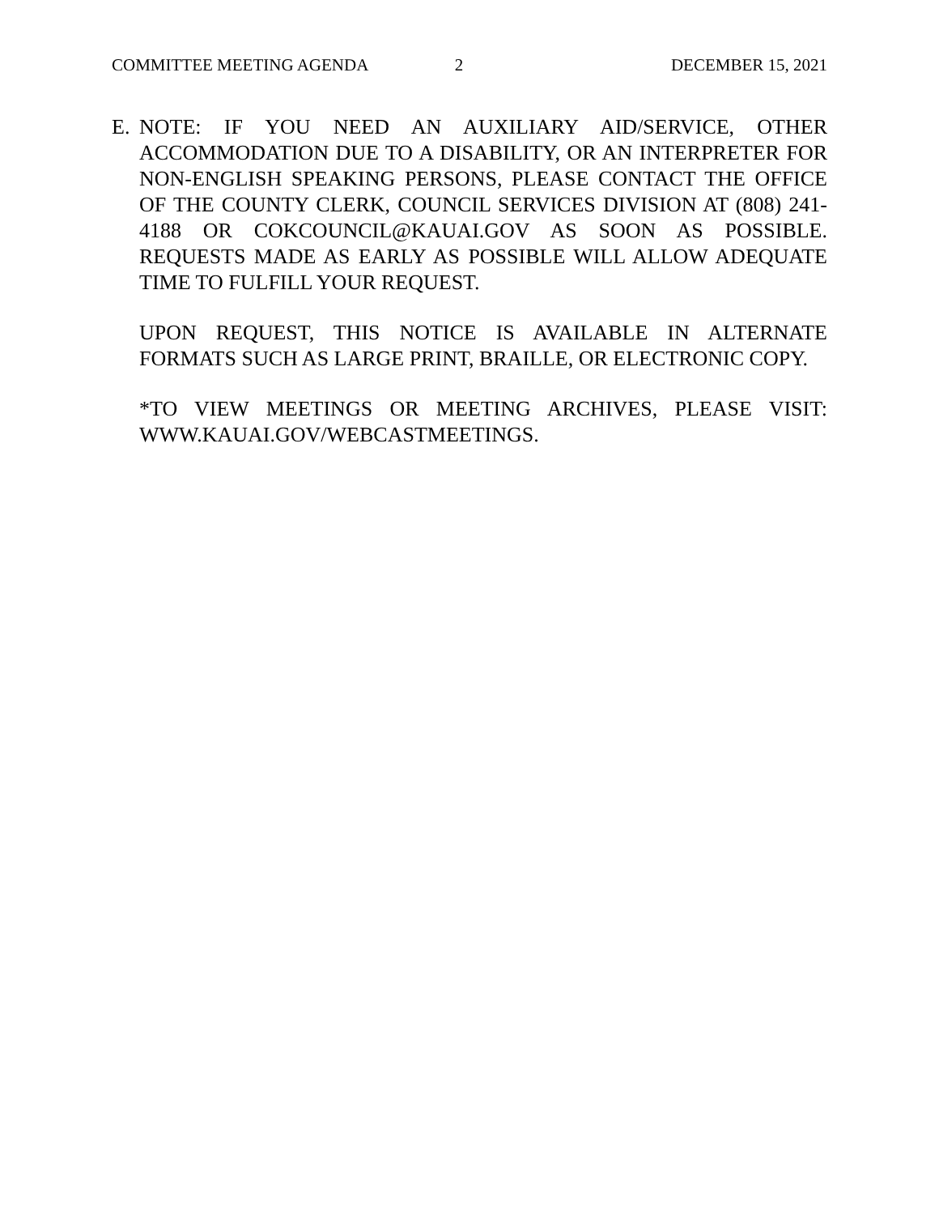COMMITTEE MEETING AGENDA 2 DECEMBER 15, 2021
E. NOTE: IF YOU NEED AN AUXILIARY AID/SERVICE, OTHER ACCOMMODATION DUE TO A DISABILITY, OR AN INTERPRETER FOR NON-ENGLISH SPEAKING PERSONS, PLEASE CONTACT THE OFFICE OF THE COUNTY CLERK, COUNCIL SERVICES DIVISION AT (808) 241-4188 OR COKCOUNCIL@KAUAI.GOV AS SOON AS POSSIBLE. REQUESTS MADE AS EARLY AS POSSIBLE WILL ALLOW ADEQUATE TIME TO FULFILL YOUR REQUEST.
UPON REQUEST, THIS NOTICE IS AVAILABLE IN ALTERNATE FORMATS SUCH AS LARGE PRINT, BRAILLE, OR ELECTRONIC COPY.
*TO VIEW MEETINGS OR MEETING ARCHIVES, PLEASE VISIT: WWW.KAUAI.GOV/WEBCASTMEETINGS.